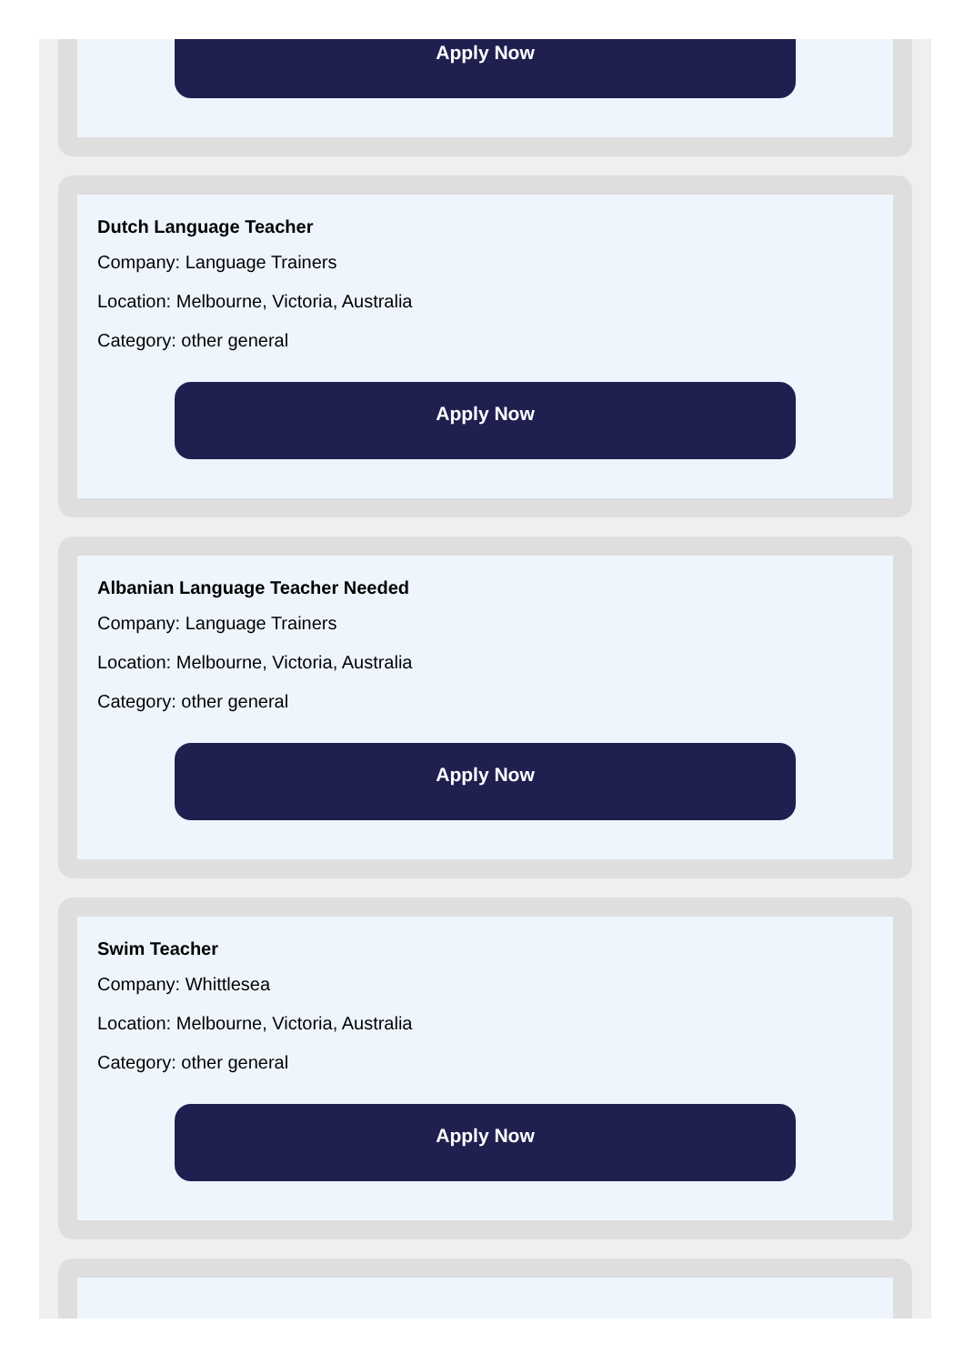Apply Now
Dutch Language Teacher
Company: Language Trainers
Location: Melbourne, Victoria, Australia
Category: other general
Apply Now
Albanian Language Teacher Needed
Company: Language Trainers
Location: Melbourne, Victoria, Australia
Category: other general
Apply Now
Swim Teacher
Company: Whittlesea
Location: Melbourne, Victoria, Australia
Category: other general
Apply Now